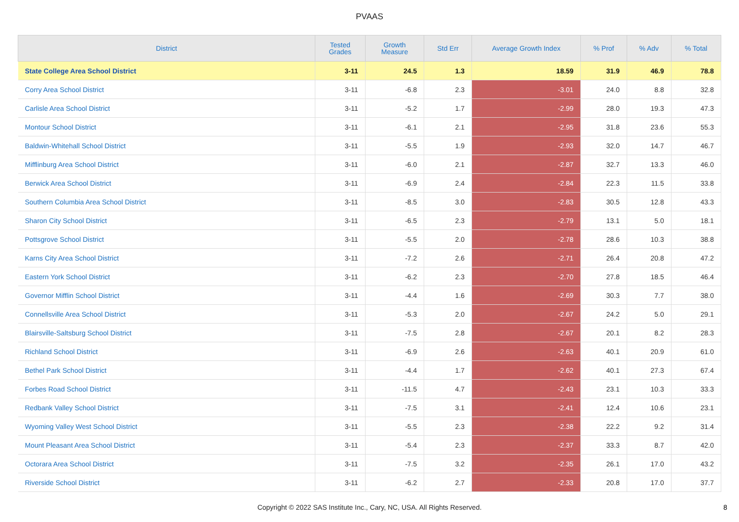PVAAS
| District | Tested Grades | Growth Measure | Std Err | Average Growth Index | % Prof | % Adv | % Total |
| --- | --- | --- | --- | --- | --- | --- | --- |
| State College Area School District | 3-11 | 24.5 | 1.3 | 18.59 | 31.9 | 46.9 | 78.8 |
| Corry Area School District | 3-11 | -6.8 | 2.3 | -3.01 | 24.0 | 8.8 | 32.8 |
| Carlisle Area School District | 3-11 | -5.2 | 1.7 | -2.99 | 28.0 | 19.3 | 47.3 |
| Montour School District | 3-11 | -6.1 | 2.1 | -2.95 | 31.8 | 23.6 | 55.3 |
| Baldwin-Whitehall School District | 3-11 | -5.5 | 1.9 | -2.93 | 32.0 | 14.7 | 46.7 |
| Mifflinburg Area School District | 3-11 | -6.0 | 2.1 | -2.87 | 32.7 | 13.3 | 46.0 |
| Berwick Area School District | 3-11 | -6.9 | 2.4 | -2.84 | 22.3 | 11.5 | 33.8 |
| Southern Columbia Area School District | 3-11 | -8.5 | 3.0 | -2.83 | 30.5 | 12.8 | 43.3 |
| Sharon City School District | 3-11 | -6.5 | 2.3 | -2.79 | 13.1 | 5.0 | 18.1 |
| Pottsgrove School District | 3-11 | -5.5 | 2.0 | -2.78 | 28.6 | 10.3 | 38.8 |
| Karns City Area School District | 3-11 | -7.2 | 2.6 | -2.71 | 26.4 | 20.8 | 47.2 |
| Eastern York School District | 3-11 | -6.2 | 2.3 | -2.70 | 27.8 | 18.5 | 46.4 |
| Governor Mifflin School District | 3-11 | -4.4 | 1.6 | -2.69 | 30.3 | 7.7 | 38.0 |
| Connellsville Area School District | 3-11 | -5.3 | 2.0 | -2.67 | 24.2 | 5.0 | 29.1 |
| Blairsville-Saltsburg School District | 3-11 | -7.5 | 2.8 | -2.67 | 20.1 | 8.2 | 28.3 |
| Richland School District | 3-11 | -6.9 | 2.6 | -2.63 | 40.1 | 20.9 | 61.0 |
| Bethel Park School District | 3-11 | -4.4 | 1.7 | -2.62 | 40.1 | 27.3 | 67.4 |
| Forbes Road School District | 3-11 | -11.5 | 4.7 | -2.43 | 23.1 | 10.3 | 33.3 |
| Redbank Valley School District | 3-11 | -7.5 | 3.1 | -2.41 | 12.4 | 10.6 | 23.1 |
| Wyoming Valley West School District | 3-11 | -5.5 | 2.3 | -2.38 | 22.2 | 9.2 | 31.4 |
| Mount Pleasant Area School District | 3-11 | -5.4 | 2.3 | -2.37 | 33.3 | 8.7 | 42.0 |
| Octorara Area School District | 3-11 | -7.5 | 3.2 | -2.35 | 26.1 | 17.0 | 43.2 |
| Riverside School District | 3-11 | -6.2 | 2.7 | -2.33 | 20.8 | 17.0 | 37.7 |
Copyright © 2022 SAS Institute Inc., Cary, NC, USA. All Rights Reserved.
8